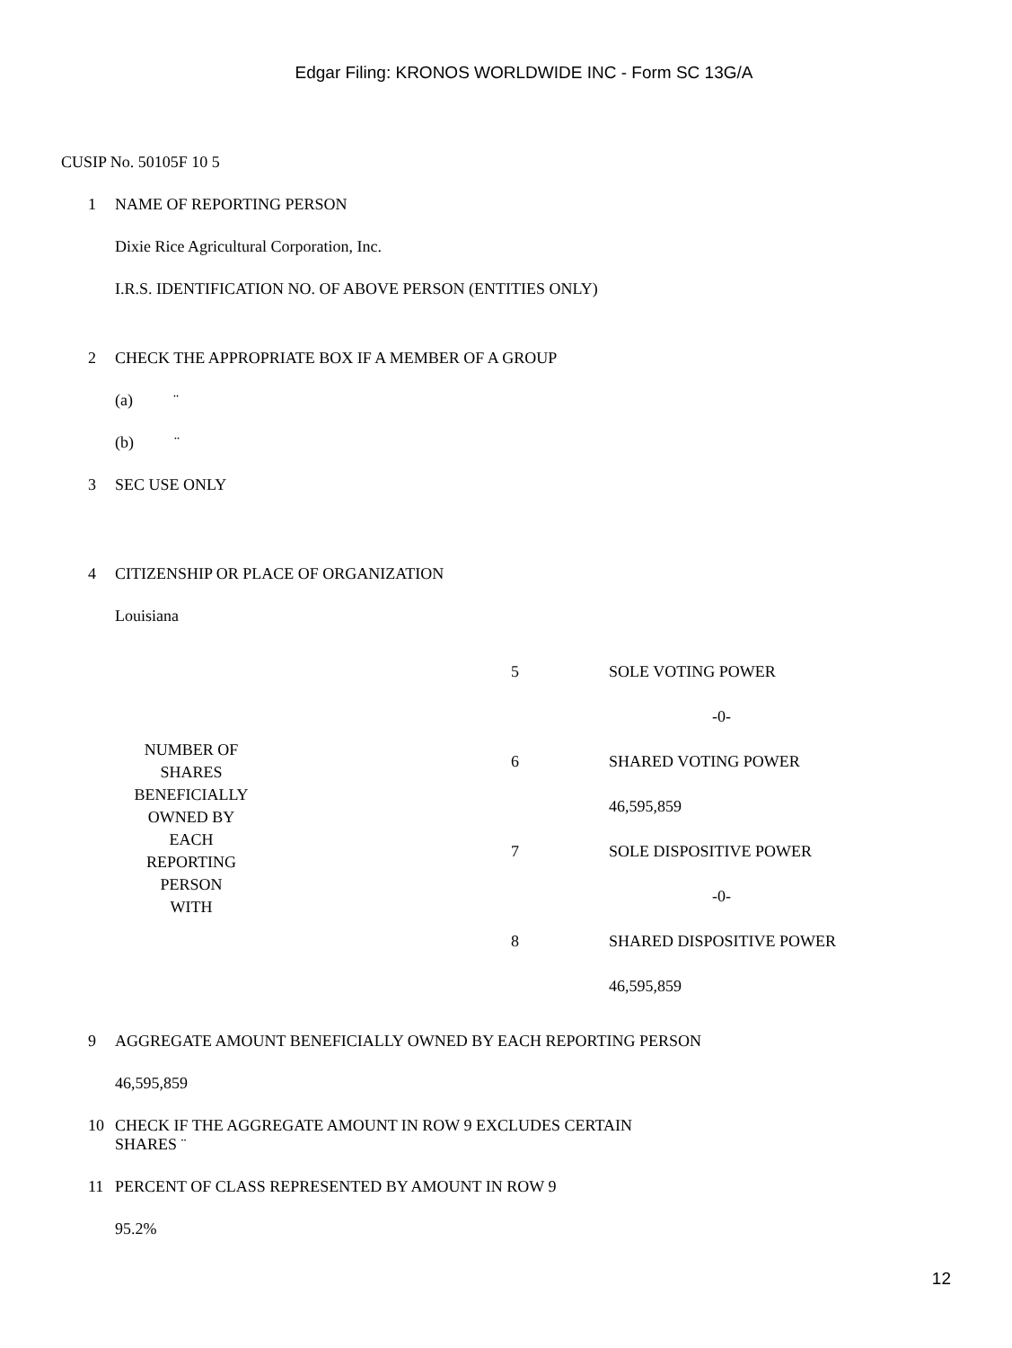Edgar Filing: KRONOS WORLDWIDE INC - Form SC 13G/A
CUSIP No. 50105F 10 5
1 NAME OF REPORTING PERSON
Dixie Rice Agricultural Corporation, Inc.
I.R.S. IDENTIFICATION NO. OF ABOVE PERSON (ENTITIES ONLY)
2 CHECK THE APPROPRIATE BOX IF A MEMBER OF A GROUP
(a) ¨
(b) ¨
3 SEC USE ONLY
4 CITIZENSHIP OR PLACE OF ORGANIZATION
Louisiana
| NUMBER OF SHARES BENEFICIALLY OWNED BY EACH REPORTING PERSON WITH | 5 | SOLE VOTING POWER |
| | | -0- |
| | 6 | SHARED VOTING POWER |
| | | 46,595,859 |
| | 7 | SOLE DISPOSITIVE POWER |
| | | -0- |
| | 8 | SHARED DISPOSITIVE POWER |
| | | 46,595,859 |
9 AGGREGATE AMOUNT BENEFICIALLY OWNED BY EACH REPORTING PERSON
46,595,859
10 CHECK IF THE AGGREGATE AMOUNT IN ROW 9 EXCLUDES CERTAIN
SHARES ¨
11 PERCENT OF CLASS REPRESENTED BY AMOUNT IN ROW 9
95.2%
12